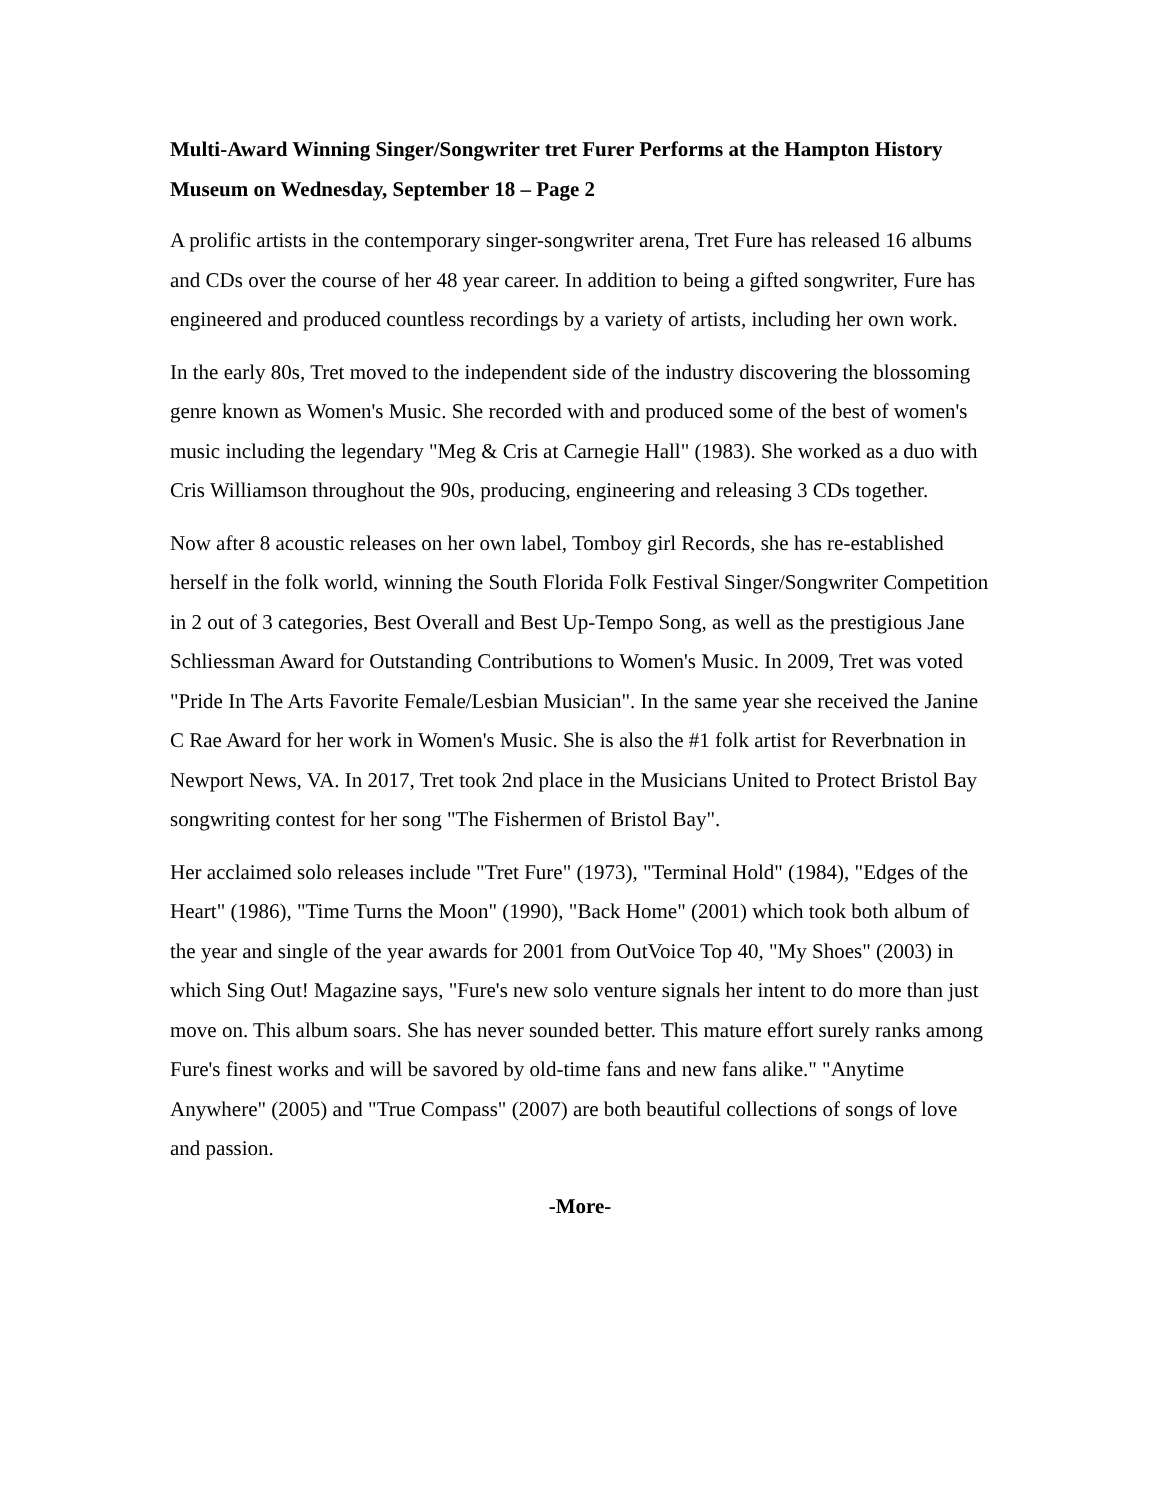Multi-Award Winning Singer/Songwriter tret Furer Performs at the Hampton History Museum on Wednesday, September 18 – Page 2
A prolific artists in the contemporary singer-songwriter arena, Tret Fure has released 16 albums and CDs over the course of her 48 year career. In addition to being a gifted songwriter, Fure has engineered and produced countless recordings by a variety of artists, including her own work.
In the early 80s, Tret moved to the independent side of the industry discovering the blossoming genre known as Women's Music. She recorded with and produced some of the best of women's music including the legendary "Meg & Cris at Carnegie Hall" (1983). She worked as a duo with Cris Williamson throughout the 90s, producing, engineering and releasing 3 CDs together.
Now after 8 acoustic releases on her own label, Tomboy girl Records, she has re-established herself in the folk world, winning the South Florida Folk Festival Singer/Songwriter Competition in 2 out of 3 categories, Best Overall and Best Up-Tempo Song, as well as the prestigious Jane Schliessman Award for Outstanding Contributions to Women's Music. In 2009, Tret was voted "Pride In The Arts Favorite Female/Lesbian Musician". In the same year she received the Janine C Rae Award for her work in Women's Music. She is also the #1 folk artist for Reverbnation in Newport News, VA. In 2017, Tret took 2nd place in the Musicians United to Protect Bristol Bay songwriting contest for her song "The Fishermen of Bristol Bay".
Her acclaimed solo releases include "Tret Fure" (1973), "Terminal Hold" (1984), "Edges of the Heart" (1986), "Time Turns the Moon" (1990), "Back Home" (2001) which took both album of the year and single of the year awards for 2001 from OutVoice Top 40, "My Shoes" (2003) in which Sing Out! Magazine says, "Fure's new solo venture signals her intent to do more than just move on. This album soars. She has never sounded better. This mature effort surely ranks among Fure's finest works and will be savored by old-time fans and new fans alike." "Anytime Anywhere" (2005) and "True Compass" (2007) are both beautiful collections of songs of love and passion.
-More-